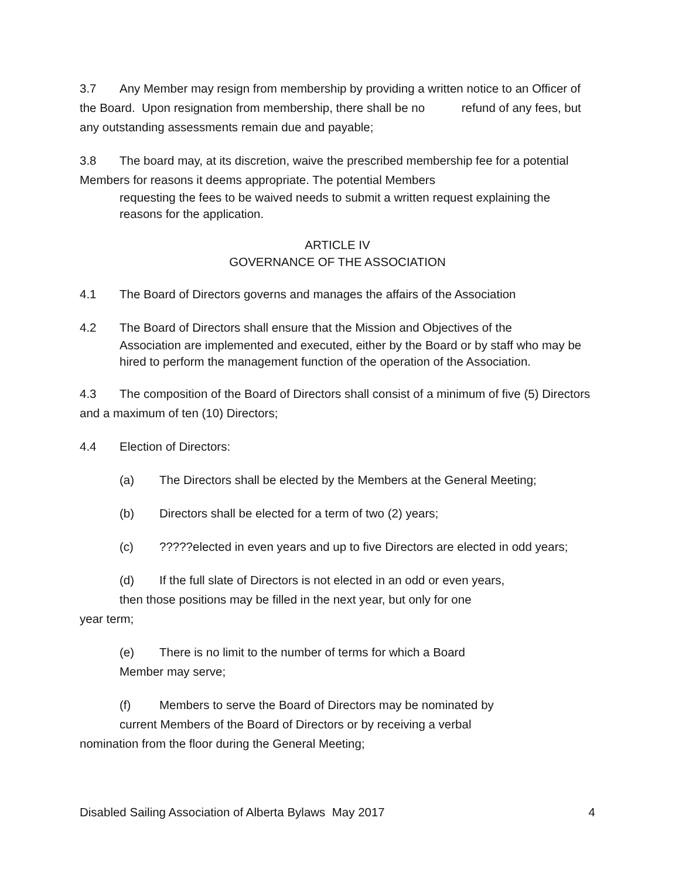3.7 Any Member may resign from membership by providing a written notice to an Officer of the Board. Upon resignation from membership, there shall be no refund of any fees, but any outstanding assessments remain due and payable;
3.8 The board may, at its discretion, waive the prescribed membership fee for a potential Members for reasons it deems appropriate. The potential Members
requesting the fees to be waived needs to submit a written request explaining the reasons for the application.
ARTICLE IV
GOVERNANCE OF THE ASSOCIATION
4.1 The Board of Directors governs and manages the affairs of the Association
4.2 The Board of Directors shall ensure that the Mission and Objectives of the
Association are implemented and executed, either by the Board or by staff who may be hired to perform the management function of the operation of the Association.
4.3 The composition of the Board of Directors shall consist of a minimum of five (5) Directors and a maximum of ten (10) Directors;
4.4 Election of Directors:
(a) The Directors shall be elected by the Members at the General Meeting;
(b) Directors shall be elected for a term of two (2) years;
(c)?????elected in even years and up to five Directors are elected in odd years;
(d) If the full slate of Directors is not elected in an odd or even years,
then those positions may be filled in the next year, but only for one
year term;
(e) There is no limit to the number of terms for which a Board
Member may serve;
(f) Members to serve the Board of Directors may be nominated by
current Members of the Board of Directors or by receiving a verbal
nomination from the floor during the General Meeting;
Disabled Sailing Association of Alberta Bylaws May 2017 4